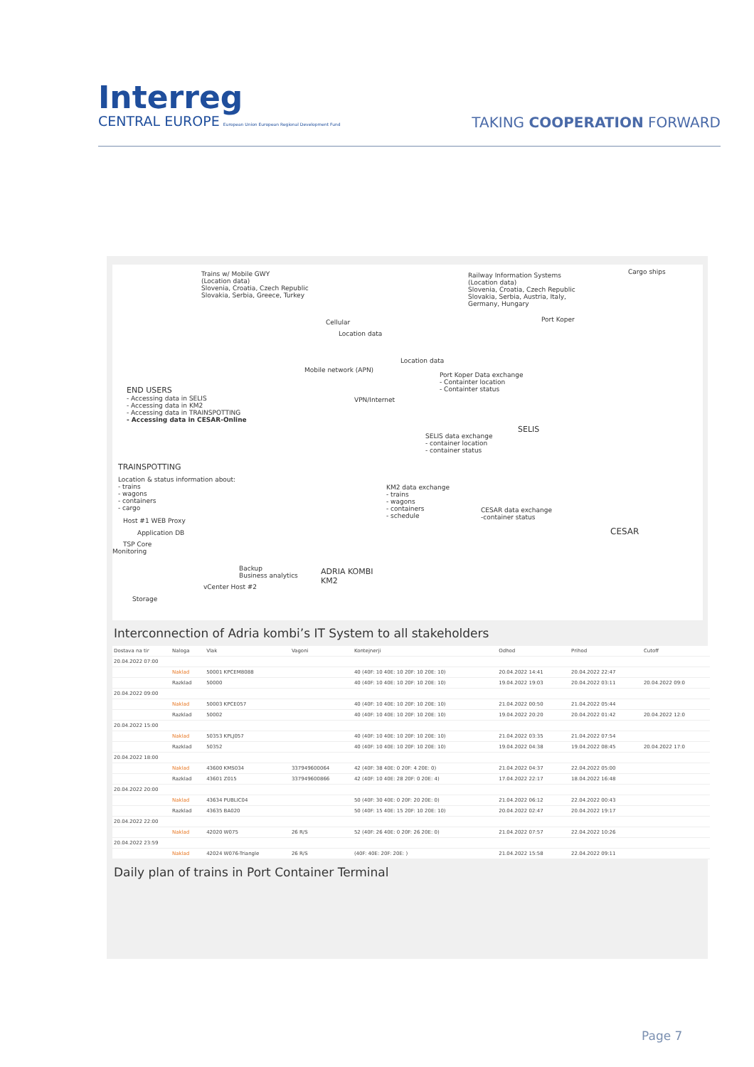Interreg
CENTRAL EUROPE European Union European Regional Development Fund
TAKING COOPERATION FORWARD
Trains w/ Mobile GWY
(Location data)
Slovenia, Croatia, Czech Republic
Slovakia, Serbia, Greece, Turkey
Railway Information Systems
(Location data)
Slovenia, Croatia, Czech Republic
Slovakia, Serbia, Austria, Italy,
Germany, Hungary
Cargo ships
Cellular
Location data
Port Koper
Location data
Mobile network (APN)
Port Koper Data exchange
- Containter location
- Containter status
END USERS
- Accessing data in SELIS
- Accessing data in KM2
- Accessing data in TRAINSPOTTING
- Accessing data in CESAR-Online
VPN/Internet
SELIS
SELIS data exchange
- container location
- container status
TRAINSPOTTING
Location & status information about:
- trains
- wagons
- containers
- cargo
KM2 data exchange
- trains
- wagons
- containers
- schedule
CESAR data exchange
-container status
Host #1 WEB Proxy
Application DB
TSP Core
Monitoring
CESAR
Backup
Business analytics
ADRIA KOMBI
KM2
vCenter Host #2
Storage
Interconnection of Adria kombi’s IT System to all stakeholders
| Dostava na tir | Naloga | Vlak | Vagoni | Kontejnerji | Odhod | Prihod | Cutoff |
| --- | --- | --- | --- | --- | --- | --- | --- |
| 20.04.2022 07:00 | | | | | | | |
| | Naklad | 50001 KPCEM8088 | | 40 (40F: 10 40E: 10 20F: 10 20E: 10) | 20.04.2022 14:41 | 20.04.2022 22:47 | |
| | Razklad | 50000 | | 40 (40F: 10 40E: 10 20F: 10 20E: 10) | 19.04.2022 19:03 | 20.04.2022 03:11 | 20.04.2022 09:0 |
| 20.04.2022 09:00 | | | | | | | |
| | Naklad | 50003 KPCE057 | | 40 (40F: 10 40E: 10 20F: 10 20E: 10) | 21.04.2022 00:50 | 21.04.2022 05:44 | |
| | Razklad | 50002 | | 40 (40F: 10 40E: 10 20F: 10 20E: 10) | 19.04.2022 20:20 | 20.04.2022 01:42 | 20.04.2022 12:0 |
| 20.04.2022 15:00 | | | | | | | |
| | Naklad | 50353 KPLJ057 | | 40 (40F: 10 40E: 10 20F: 10 20E: 10) | 21.04.2022 03:35 | 21.04.2022 07:54 | |
| | Razklad | 50352 | | 40 (40F: 10 40E: 10 20F: 10 20E: 10) | 19.04.2022 04:38 | 19.04.2022 08:45 | 20.04.2022 17:0 |
| 20.04.2022 18:00 | | | | | | | |
| | Naklad | 43600 KMS034 | 337949600064 | 42 (40F: 38 40E: 0 20F: 4 20E: 0) | 21.04.2022 04:37 | 22.04.2022 05:00 | |
| | Razklad | 43601 Z015 | 337949600866 | 42 (40F: 10 40E: 28 20F: 0 20E: 4) | 17.04.2022 22:17 | 18.04.2022 16:48 | |
| 20.04.2022 20:00 | | | | | | | |
| | Naklad | 43634 PUBLIC04 | | 50 (40F: 30 40E: 0 20F: 20 20E: 0) | 21.04.2022 06:12 | 22.04.2022 00:43 | |
| | Razklad | 43635 BA020 | | 50 (40F: 15 40E: 15 20F: 10 20E: 10) | 20.04.2022 02:47 | 20.04.2022 19:17 | |
| 20.04.2022 22:00 | | | | | | | |
| | Naklad | 42020 W075 | 26 R/S | 52 (40F: 26 40E: 0 20F: 26 20E: 0) | 21.04.2022 07:57 | 22.04.2022 10:26 | |
| 20.04.2022 23:59 | | | | | | | |
| | Naklad | 42024 W076-Triangle | 26 R/S | (40F: 40E: 20F: 20E: ) | 21.04.2022 15:58 | 22.04.2022 09:11 | |
Daily plan of trains in Port Container Terminal
Page 7